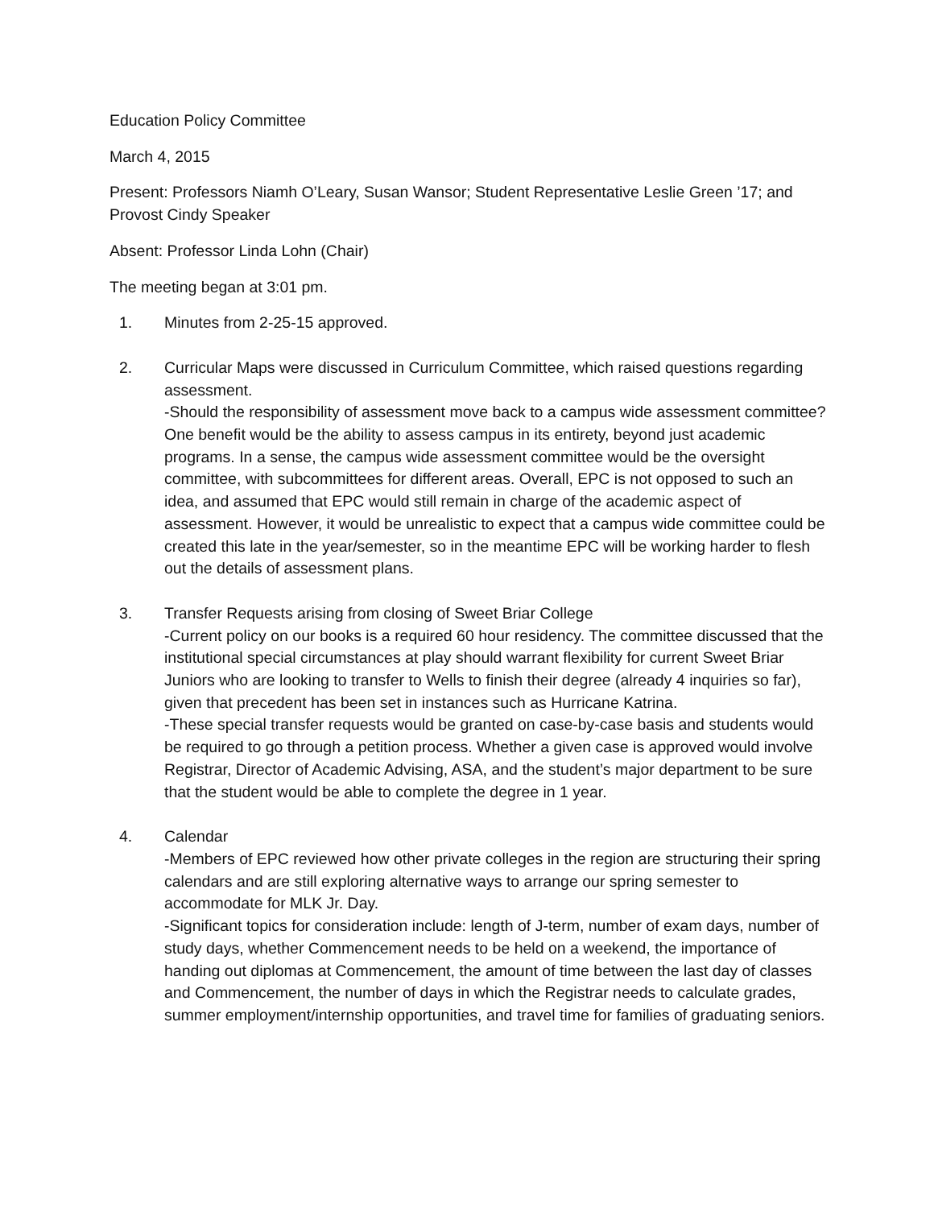Education Policy Committee
March 4, 2015
Present: Professors Niamh O’Leary, Susan Wansor; Student Representative Leslie Green ’17; and Provost Cindy Speaker
Absent: Professor Linda Lohn (Chair)
The meeting began at 3:01 pm.
1. Minutes from 2-25-15 approved.
2. Curricular Maps were discussed in Curriculum Committee, which raised questions regarding assessment.
-Should the responsibility of assessment move back to a campus wide assessment committee? One benefit would be the ability to assess campus in its entirety, beyond just academic programs. In a sense, the campus wide assessment committee would be the oversight committee, with subcommittees for different areas. Overall, EPC is not opposed to such an idea, and assumed that EPC would still remain in charge of the academic aspect of assessment. However, it would be unrealistic to expect that a campus wide committee could be created this late in the year/semester, so in the meantime EPC will be working harder to flesh out the details of assessment plans.
3. Transfer Requests arising from closing of Sweet Briar College
-Current policy on our books is a required 60 hour residency. The committee discussed that the institutional special circumstances at play should warrant flexibility for current Sweet Briar Juniors who are looking to transfer to Wells to finish their degree (already 4 inquiries so far), given that precedent has been set in instances such as Hurricane Katrina.
-These special transfer requests would be granted on case-by-case basis and students would be required to go through a petition process. Whether a given case is approved would involve Registrar, Director of Academic Advising, ASA, and the student’s major department to be sure that the student would be able to complete the degree in 1 year.
4. Calendar
-Members of EPC reviewed how other private colleges in the region are structuring their spring calendars and are still exploring alternative ways to arrange our spring semester to accommodate for MLK Jr. Day.
-Significant topics for consideration include: length of J-term, number of exam days, number of study days, whether Commencement needs to be held on a weekend, the importance of handing out diplomas at Commencement, the amount of time between the last day of classes and Commencement, the number of days in which the Registrar needs to calculate grades, summer employment/internship opportunities, and travel time for families of graduating seniors.